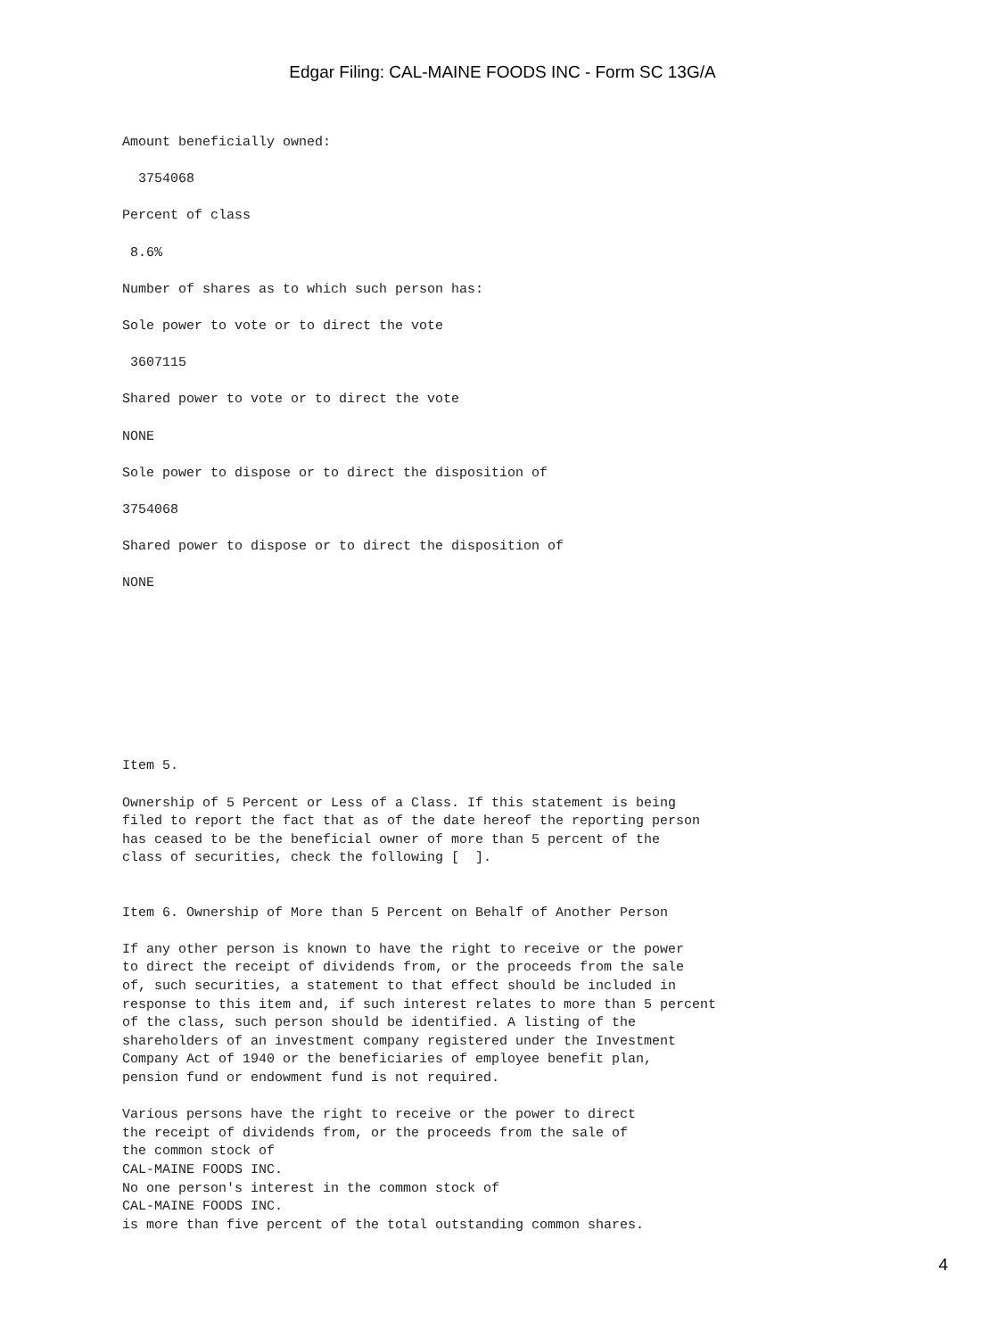Edgar Filing: CAL-MAINE FOODS INC - Form SC 13G/A
Amount beneficially owned:
  3754068
Percent of class
 8.6%
Number of shares as to which such person has:
Sole power to vote or to direct the vote
 3607115
Shared power to vote or to direct the vote
NONE
Sole power to dispose or to direct the disposition of
3754068
Shared power to dispose or to direct the disposition of
NONE
Item 5.
Ownership of 5 Percent or Less of a Class. If this statement is being
filed to report the fact that as of the date hereof the reporting person
has ceased to be the beneficial owner of more than 5 percent of the
class of securities, check the following [  ].
Item 6. Ownership of More than 5 Percent on Behalf of Another Person
If any other person is known to have the right to receive or the power
to direct the receipt of dividends from, or the proceeds from the sale
of, such securities, a statement to that effect should be included in
response to this item and, if such interest relates to more than 5 percent
of the class, such person should be identified. A listing of the
shareholders of an investment company registered under the Investment
Company Act of 1940 or the beneficiaries of employee benefit plan,
pension fund or endowment fund is not required.
Various persons have the right to receive or the power to direct
the receipt of dividends from, or the proceeds from the sale of
the common stock of
CAL-MAINE FOODS INC.
No one person's interest in the common stock of
CAL-MAINE FOODS INC.
is more than five percent of the total outstanding common shares.
4